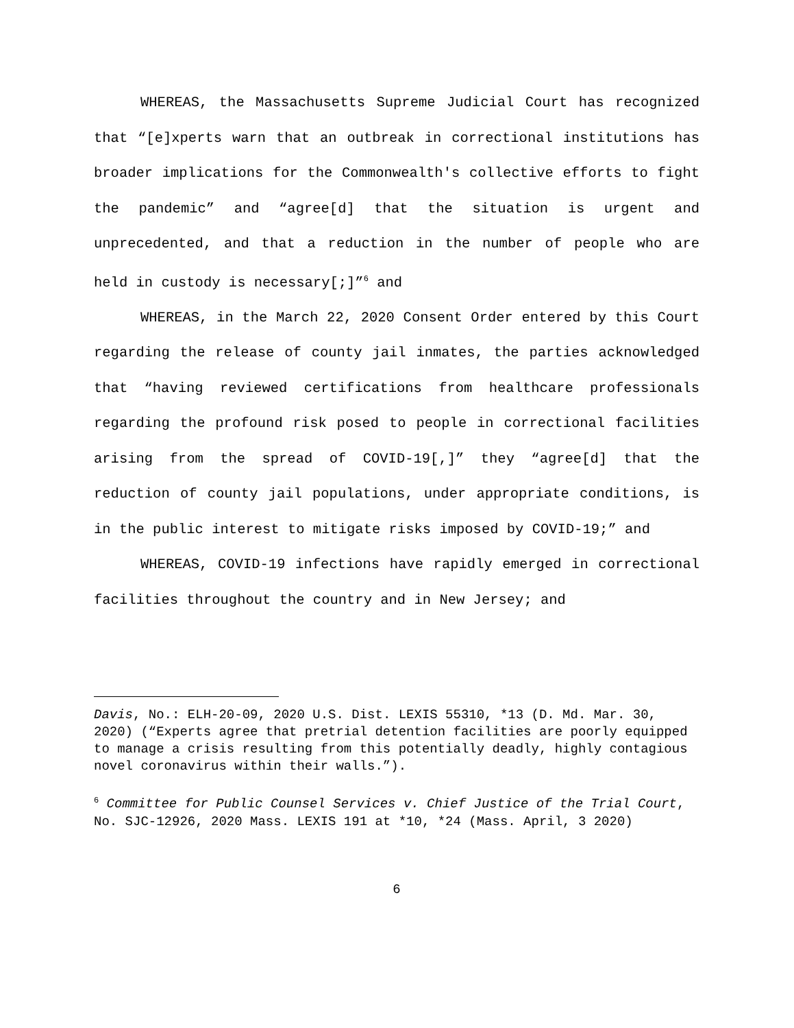WHEREAS, the Massachusetts Supreme Judicial Court has recognized that “[e]xperts warn that an outbreak in correctional institutions has broader implications for the Commonwealth's collective efforts to fight the pandemic” and “agree[d] that the situation is urgent and unprecedented, and that a reduction in the number of people who are held in custody is necessary[;]”<sup>6</sup> and
WHEREAS, in the March 22, 2020 Consent Order entered by this Court regarding the release of county jail inmates, the parties acknowledged that “having reviewed certifications from healthcare professionals regarding the profound risk posed to people in correctional facilities arising from the spread of COVID-19[,]” they “agree[d] that the reduction of county jail populations, under appropriate conditions, is in the public interest to mitigate risks imposed by COVID-19;” and
WHEREAS, COVID-19 infections have rapidly emerged in correctional facilities throughout the country and in New Jersey; and
Davis, No.: ELH-20-09, 2020 U.S. Dist. LEXIS 55310, *13 (D. Md. Mar. 30, 2020) (“Experts agree that pretrial detention facilities are poorly equipped to manage a crisis resulting from this potentially deadly, highly contagious novel coronavirus within their walls.”).
<sup>6</sup> Committee for Public Counsel Services v. Chief Justice of the Trial Court, No. SJC-12926, 2020 Mass. LEXIS 191 at *10, *24 (Mass. April, 3 2020)
6